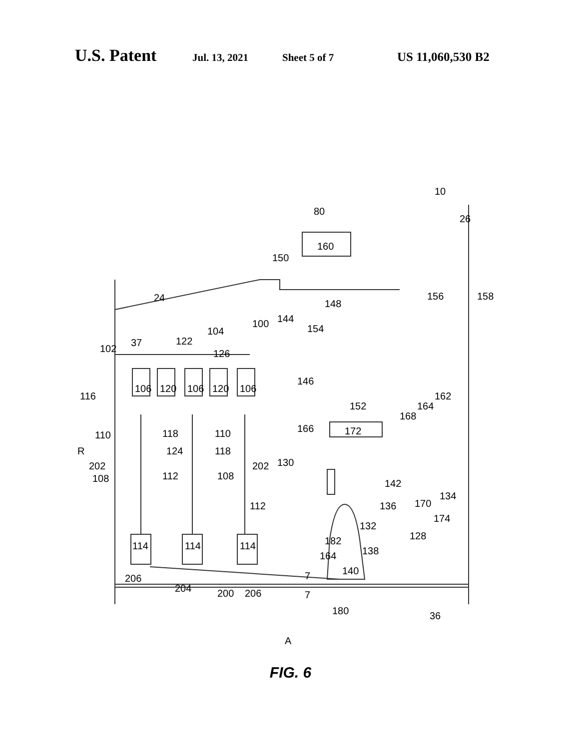U.S. Patent Jul. 13, 2021 Sheet 5 of 7 US 11,060,530 B2
10
80
26
150
160
24
156
158
148
144
154
100
104
102
37
122
126
106
120
106
120
106
146
152
162
164
116
168
166
172
110
118
110
R
124
118
202
202
130
108
112
108
112
170
134
142
136
174
132
128
182
114
114
114
138
164
140
206
7
204
200
206
7
180
36
A
FIG. 6